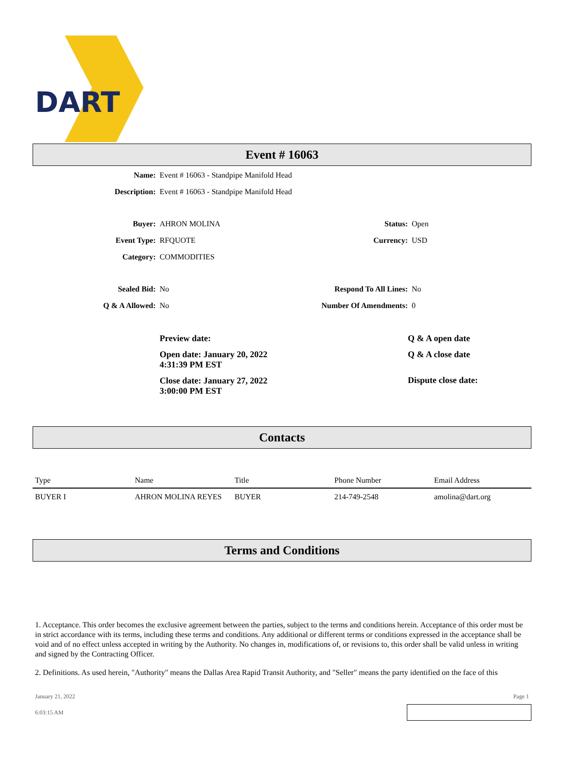DART
Event # 16063
Name: Event # 16063 - Standpipe Manifold Head
Description: Event # 16063 - Standpipe Manifold Head
Buyer: AHRON MOLINA Status: Open
Event Type: RFQUOTE Currency: USD
Category: COMMODITIES
Sealed Bid: No Respond To All Lines:
No
Q & A Allowed: No Number Of Amendments:
0
Preview date:
Open date: January 20, 2022
4:31:39 PM EST
Close date: January 27, 2022
3:00:00 PM EST
Q & A open date
Q & A close date
Dispute close date:
Contacts
| Type | Name | Title | Phone Number | Email Address |
| --- | --- | --- | --- | --- |
| BUYER I | AHRON MOLINA REYES | BUYER | 214-749-2548 | amolina@dart.org |
Terms and Conditions
1. Acceptance. This order becomes the exclusive agreement between the parties, subject to the terms and conditions herein. Acceptance of this order must be in strict accordance with its terms, including these terms and conditions. Any additional or different terms or conditions expressed in the acceptance shall be void and of no effect unless accepted in writing by the Authority. No changes in, modifications of, or revisions to, this order shall be valid unless in writing and signed by the Contracting Officer.
2. Definitions. As used herein, "Authority" means the Dallas Area Rapid Transit Authority, and "Seller" means the party identified on the face of this
January 21, 2022 Page 1
6:03:15 AM